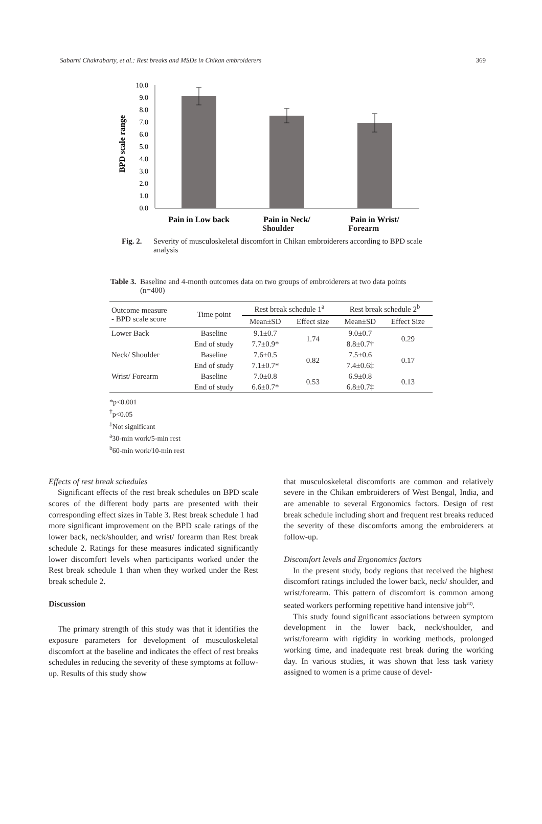Sabarni Chakrabarty, et al.: Rest breaks and MSDs in Chikan embroiderers 369
BPD scale range
10.0
9.0
8.0
7.0
6.0
5.0
4.0
3.0
2.0
1.0
0.0
Pain in Low back
Pain in Neck/
Pain in Wrist/
Shoulder Forearm
Fig. 2. Severity of musculoskeletal discomfort in Chikan embroiderers according to BPD scale analysis
Table 3. Baseline and 4-month outcomes data on two groups of embroiderers at two data points (n=400)
| Outcome measure - BPD scale score | Time point | Rest break schedule 1<sup>a</sup> | | Rest break schedule 2<sup>b</sup> | |
| --- | --- | --- | --- | --- | --- |
| | | Mean±SD | Effect size | Mean±SD | Effect Size |
| Lower Back | Baseline | 9.1±0.7 | 1.74 | 9.0±0.7 | 0.29 |
| | End of study | 7.7±0.9* | | 8.8±0.7† | |
| Neck/ Shoulder | Baseline | 7.6±0.5 | 0.82 | 7.5±0.6 | 0.17 |
| | End of study | 7.1±0.7* | | 7.4±0.6‡ | |
| Wrist/ Forearm | Baseline | 7.0±0.8 | 0.53 | 6.9±0.8 | 0.13 |
| | End of study | 6.6±0.7* | | 6.8±0.7‡ | |
*p<0.001
<sup>†</sup> p<0.05
<sup>‡</sup> Not significant
<sup>a</sup> 30-min work/5-min rest
<sup>b</sup> 60-min work/10-min rest
Effects of rest break schedules
Significant effects of the rest break schedules on BPD scale scores of the different body parts are presented with their corresponding effect sizes in Table 3. Rest break schedule 1 had more significant improvement on the BPD scale ratings of the lower back, neck/shoulder, and wrist/ forearm than Rest break schedule 2. Ratings for these measures indicated significantly lower discomfort levels when participants worked under the Rest break schedule 1 than when they worked under the Rest break schedule 2.
Discussion
The primary strength of this study was that it identifies the exposure parameters for development of musculoskeletal discomfort at the baseline and indicates the effect of rest breaks schedules in reducing the severity of these symptoms at follow-up. Results of this study show
that musculoskeletal discomforts are common and relatively severe in the Chikan embroiderers of West Bengal, India, and are amenable to several Ergonomics factors. Design of rest break schedule including short and frequent rest breaks reduced the severity of these discomforts among the embroiderers at follow-up.
Discomfort levels and Ergonomics factors
In the present study, body regions that received the highest discomfort ratings included the lower back, neck/ shoulder, and wrist/forearm. This pattern of discomfort is common among seated workers performing repetitive hand intensive job<sup>23)</sup>.
This study found significant associations between symptom development in the lower back, neck/shoulder, and wrist/forearm with rigidity in working methods, prolonged working time, and inadequate rest break during the working day. In various studies, it was shown that less task variety assigned to women is a prime cause of devel-